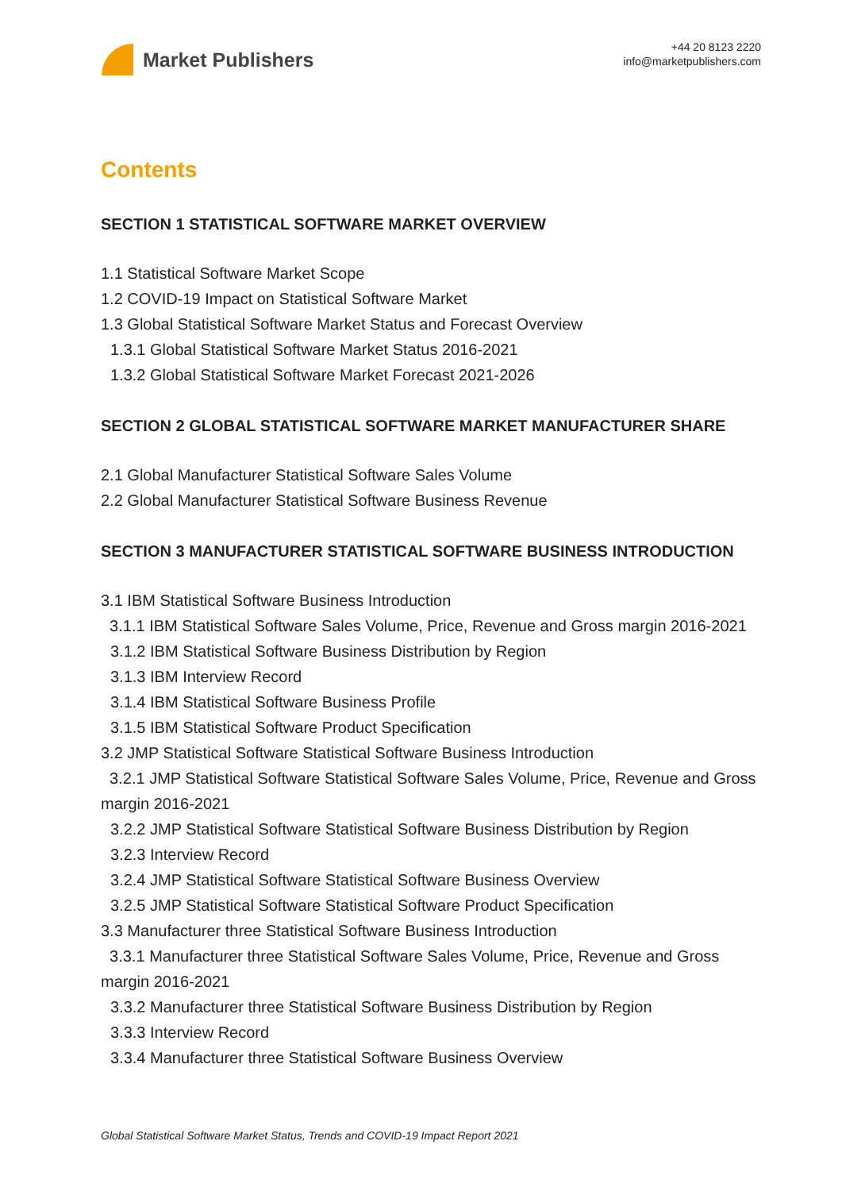Market Publishers
+44 20 8123 2220
info@marketpublishers.com
Contents
SECTION 1 STATISTICAL SOFTWARE MARKET OVERVIEW
1.1 Statistical Software Market Scope
1.2 COVID-19 Impact on Statistical Software Market
1.3 Global Statistical Software Market Status and Forecast Overview
1.3.1 Global Statistical Software Market Status 2016-2021
1.3.2 Global Statistical Software Market Forecast 2021-2026
SECTION 2 GLOBAL STATISTICAL SOFTWARE MARKET MANUFACTURER SHARE
2.1 Global Manufacturer Statistical Software Sales Volume
2.2 Global Manufacturer Statistical Software Business Revenue
SECTION 3 MANUFACTURER STATISTICAL SOFTWARE BUSINESS INTRODUCTION
3.1 IBM Statistical Software Business Introduction
3.1.1 IBM Statistical Software Sales Volume, Price, Revenue and Gross margin 2016-2021
3.1.2 IBM Statistical Software Business Distribution by Region
3.1.3 IBM Interview Record
3.1.4 IBM Statistical Software Business Profile
3.1.5 IBM Statistical Software Product Specification
3.2 JMP Statistical Software Statistical Software Business Introduction
3.2.1 JMP Statistical Software Statistical Software Sales Volume, Price, Revenue and Gross margin 2016-2021
3.2.2 JMP Statistical Software Statistical Software Business Distribution by Region
3.2.3 Interview Record
3.2.4 JMP Statistical Software Statistical Software Business Overview
3.2.5 JMP Statistical Software Statistical Software Product Specification
3.3 Manufacturer three Statistical Software Business Introduction
3.3.1 Manufacturer three Statistical Software Sales Volume, Price, Revenue and Gross margin 2016-2021
3.3.2 Manufacturer three Statistical Software Business Distribution by Region
3.3.3 Interview Record
3.3.4 Manufacturer three Statistical Software Business Overview
Global Statistical Software Market Status, Trends and COVID-19 Impact Report 2021